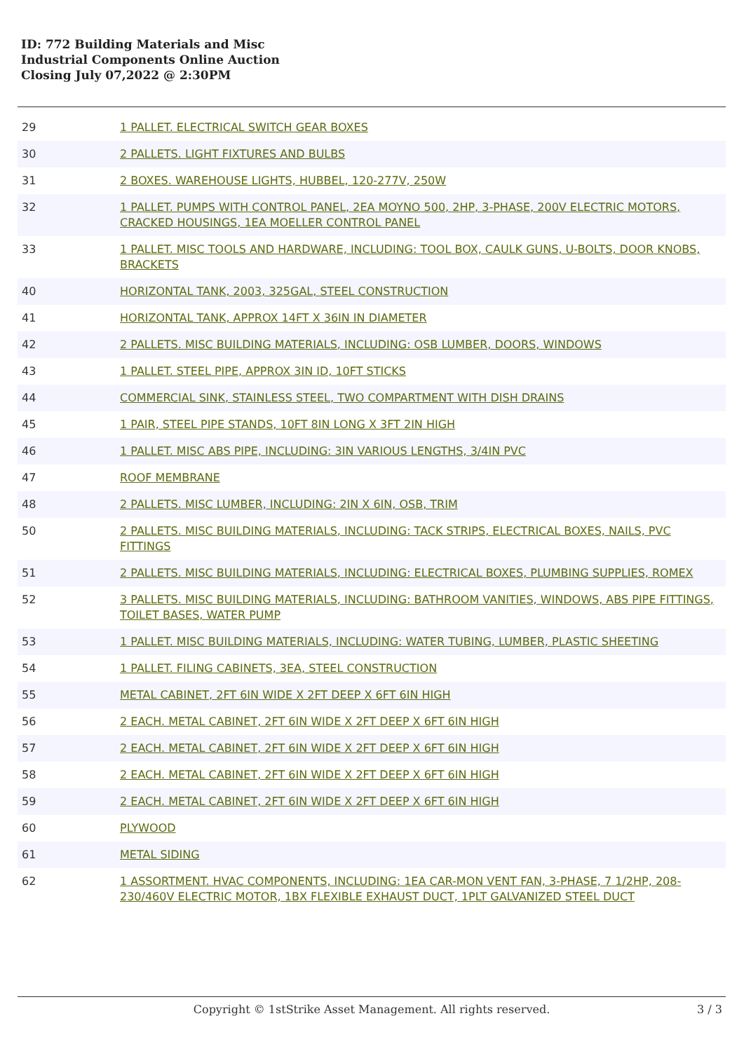ID: 772 Building Materials and Misc
Industrial Components Online Auction
Closing July 07,2022 @ 2:30PM
| 29 | 1 PALLET. ELECTRICAL SWITCH GEAR BOXES |
| 30 | 2 PALLETS. LIGHT FIXTURES AND BULBS |
| 31 | 2 BOXES. WAREHOUSE LIGHTS, HUBBEL, 120-277V, 250W |
| 32 | 1 PALLET. PUMPS WITH CONTROL PANEL, 2EA MOYNO 500, 2HP, 3-PHASE, 200V ELECTRIC MOTORS, CRACKED HOUSINGS, 1EA MOELLER CONTROL PANEL |
| 33 | 1 PALLET. MISC TOOLS AND HARDWARE, INCLUDING: TOOL BOX, CAULK GUNS, U-BOLTS, DOOR KNOBS, BRACKETS |
| 40 | HORIZONTAL TANK, 2003, 325GAL, STEEL CONSTRUCTION |
| 41 | HORIZONTAL TANK, APPROX 14FT X 36IN IN DIAMETER |
| 42 | 2 PALLETS. MISC BUILDING MATERIALS, INCLUDING: OSB LUMBER, DOORS, WINDOWS |
| 43 | 1 PALLET. STEEL PIPE, APPROX 3IN ID, 10FT STICKS |
| 44 | COMMERCIAL SINK, STAINLESS STEEL, TWO COMPARTMENT WITH DISH DRAINS |
| 45 | 1 PAIR, STEEL PIPE STANDS, 10FT 8IN LONG X 3FT 2IN HIGH |
| 46 | 1 PALLET. MISC ABS PIPE, INCLUDING: 3IN VARIOUS LENGTHS, 3/4IN PVC |
| 47 | ROOF MEMBRANE |
| 48 | 2 PALLETS. MISC LUMBER, INCLUDING: 2IN X 6IN, OSB, TRIM |
| 50 | 2 PALLETS. MISC BUILDING MATERIALS, INCLUDING: TACK STRIPS, ELECTRICAL BOXES, NAILS, PVC FITTINGS |
| 51 | 2 PALLETS. MISC BUILDING MATERIALS, INCLUDING: ELECTRICAL BOXES, PLUMBING SUPPLIES, ROMEX |
| 52 | 3 PALLETS. MISC BUILDING MATERIALS, INCLUDING: BATHROOM VANITIES, WINDOWS, ABS PIPE FITTINGS, TOILET BASES, WATER PUMP |
| 53 | 1 PALLET. MISC BUILDING MATERIALS, INCLUDING: WATER TUBING, LUMBER, PLASTIC SHEETING |
| 54 | 1 PALLET. FILING CABINETS, 3EA, STEEL CONSTRUCTION |
| 55 | METAL CABINET, 2FT 6IN WIDE X 2FT DEEP X 6FT 6IN HIGH |
| 56 | 2 EACH. METAL CABINET, 2FT 6IN WIDE X 2FT DEEP X 6FT 6IN HIGH |
| 57 | 2 EACH. METAL CABINET, 2FT 6IN WIDE X 2FT DEEP X 6FT 6IN HIGH |
| 58 | 2 EACH. METAL CABINET, 2FT 6IN WIDE X 2FT DEEP X 6FT 6IN HIGH |
| 59 | 2 EACH. METAL CABINET, 2FT 6IN WIDE X 2FT DEEP X 6FT 6IN HIGH |
| 60 | PLYWOOD |
| 61 | METAL SIDING |
| 62 | 1 ASSORTMENT. HVAC COMPONENTS, INCLUDING: 1EA CAR-MON VENT FAN, 3-PHASE, 7 1/2HP, 208-230/460V ELECTRIC MOTOR, 1BX FLEXIBLE EXHAUST DUCT, 1PLT GALVANIZED STEEL DUCT |
Copyright © 1stStrike Asset Management. All rights reserved.
3 / 3